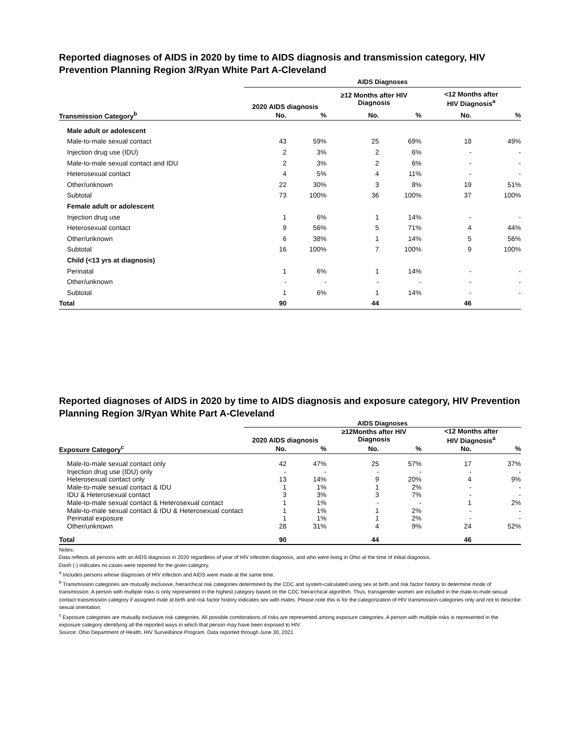Reported diagnoses of AIDS in 2020 by time to AIDS diagnosis and transmission category, HIV Prevention Planning Region 3/Ryan White Part A-Cleveland
| | AIDS Diagnoses | | | | | |
| | 2020 AIDS diagnosis | | ≥12 Months after HIV Diagnosis | | <12 Months after HIV Diagnosis<sup>a</sup> | |
| Transmission Category<sup>b</sup> | No. | % | No. | % | No. | % |
| Male adult or adolescent | | | | | | |
| Male-to-male sexual contact | 43 | 59% | 25 | 69% | 18 | 49% |
| Injection drug use (IDU) | 2 | 3% | 2 | 6% | - | - |
| Male-to-male sexual contact and IDU | 2 | 3% | 2 | 6% | - | - |
| Heterosexual contact | 4 | 5% | 4 | 11% | - | - |
| Other/unknown | 22 | 30% | 3 | 8% | 19 | 51% |
| Subtotal | 73 | 100% | 36 | 100% | 37 | 100% |
| Female adult or adolescent | | | | | | |
| Injection drug use | 1 | 6% | 1 | 14% | - | - |
| Heterosexual contact | 9 | 56% | 5 | 71% | 4 | 44% |
| Other/unknown | 6 | 38% | 1 | 14% | 5 | 56% |
| Subtotal | 16 | 100% | 7 | 100% | 9 | 100% |
| Child (<13 yrs at diagnosis) | | | | | | |
| Perinatal | 1 | 6% | 1 | 14% | - | - |
| Other/unknown | - | - | - | - | - | - |
| Subtotal | 1 | 6% | 1 | 14% | - | - |
| Total | 90 | | 44 | | 46 | |
Reported diagnoses of AIDS in 2020 by time to AIDS diagnosis and exposure category, HIV Prevention Planning Region 3/Ryan White Part A-Cleveland
| | AIDS Diagnoses | | | | | |
| | 2020 AIDS diagnosis | | ≥12Months after HIV Diagnosis | | <12 Months after HIV Diagnosis<sup>a</sup> | |
| Exposure Category<sup>c</sup> | No. | % | No. | % | No. | % |
| Male-to-male sexual contact only | 42 | 47% | 25 | 57% | 17 | 37% |
| Injection drug use (IDU) only | - | - | - | - | - | - |
| Heterosexual contact only | 13 | 14% | 9 | 20% | 4 | 9% |
| Male-to-male sexual contact & IDU | 1 | 1% | 1 | 2% | - | - |
| IDU & Heterosexual contact | 3 | 3% | 3 | 7% | - | - |
| Male-to-male sexual contact & Heterosexual contact | 1 | 1% | - | - | 1 | 2% |
| Male-to-male sexual contact & IDU & Heterosexual contact | 1 | 1% | 1 | 2% | - | - |
| Perinatal exposure | 1 | 1% | 1 | 2% | - | - |
| Other/unknown | 28 | 31% | 4 | 9% | 24 | 52% |
| Total | 90 | | 44 | | 46 | |
Notes:
Data reflects all persons with an AIDS diagnosis in 2020 regardless of year of HIV infection diagnosis, and who were living in Ohio at the time of initial diagnosis.
Dash (-) indicates no cases were reported for the given category.
<sup>a</sup> Includes persons whose diagnoses of HIV infection and AIDS were made at the same time.
<sup>b</sup> Transmission categories are mutually exclusive, hierarchical risk categories determined by the CDC and system-calculated using sex at birth and risk factor history to determine mode of transmission. A person with multiple risks is only represented in the highest category based on the CDC hierarchical algorithm. Thus, transgender women are included in the male-to-male sexual contact transmission category if assigned male at birth and risk factor history indicates sex with males. Please note this is for the categorization of HIV transmission categories only and not to describe sexual orientation.
<sup>c</sup> Exposure categories are mutually exclusive risk categories. All possible combinations of risks are represented among exposure categories. A person with multiple risks is represented in the exposure category identifying all the reported ways in which that person may have been exposed to HIV.
Source: Ohio Department of Health, HIV Surveillance Program. Data reported through June 30, 2021.